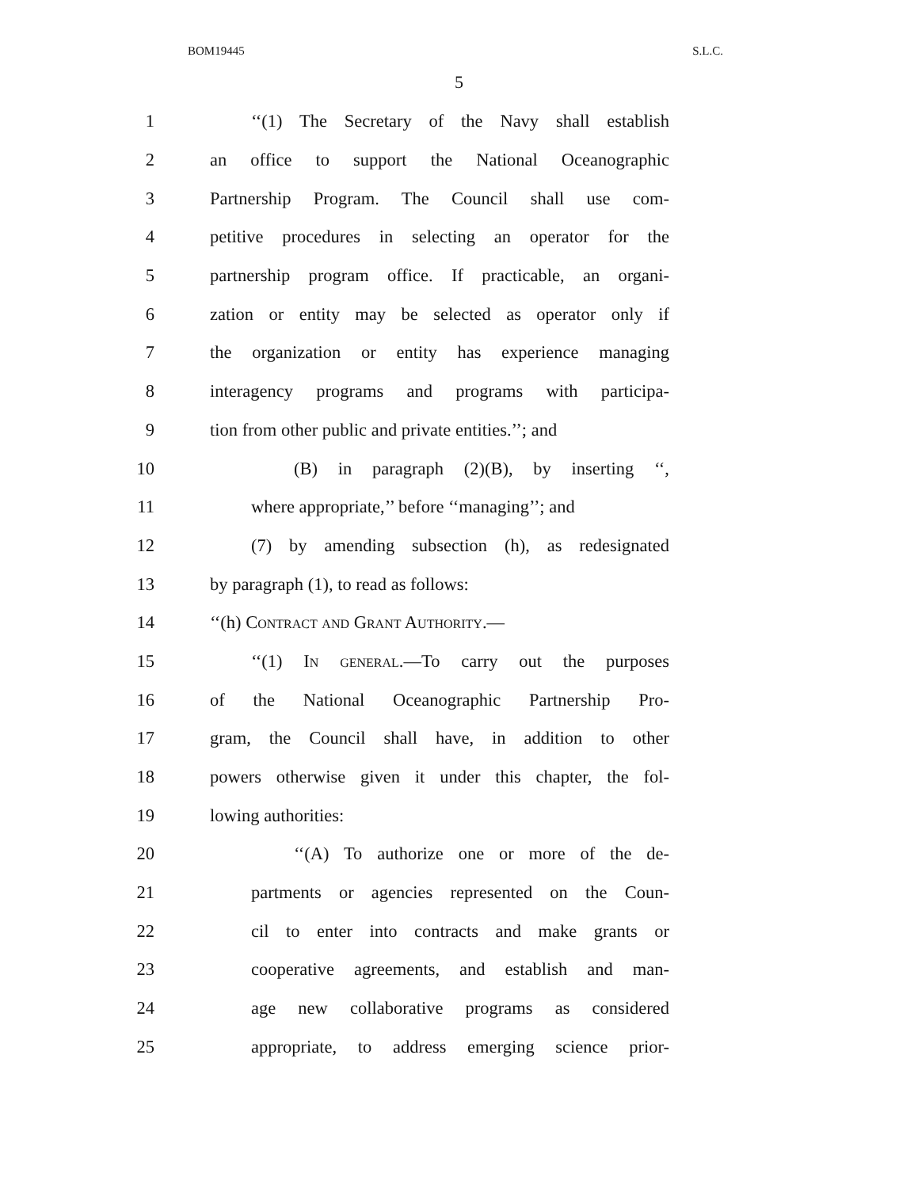BOM19445 S.L.C.
5
1 ‘‘(1) The Secretary of the Navy shall establish
2 an office to support the National Oceanographic
3 Partnership Program. The Council shall use com-
4 petitive procedures in selecting an operator for the
5 partnership program office. If practicable, an organi-
6 zation or entity may be selected as operator only if
7 the organization or entity has experience managing
8 interagency programs and programs with participa-
9 tion from other public and private entities.’’; and
10 (B) in paragraph (2)(B), by inserting ‘‘,
11 where appropriate,’’ before ‘‘managing’’; and
12 (7) by amending subsection (h), as redesignated
13 by paragraph (1), to read as follows:
14 ‘‘(h) Contract and Grant Authority.—
15 ‘‘(1) In general.—To carry out the purposes
16 of the National Oceanographic Partnership Pro-
17 gram, the Council shall have, in addition to other
18 powers otherwise given it under this chapter, the fol-
19 lowing authorities:
20 ‘‘(A) To authorize one or more of the de-
21 partments or agencies represented on the Coun-
22 cil to enter into contracts and make grants or
23 cooperative agreements, and establish and man-
24 age new collaborative programs as considered
25 appropriate, to address emerging science prior-